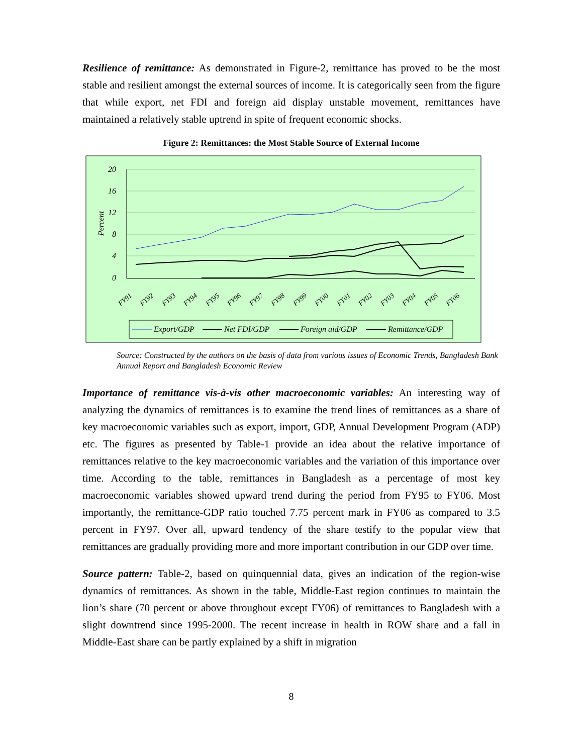Resilience of remittance: As demonstrated in Figure-2, remittance has proved to be the most stable and resilient amongst the external sources of income. It is categorically seen from the figure that while export, net FDI and foreign aid display unstable movement, remittances have maintained a relatively stable uptrend in spite of frequent economic shocks.
Figure 2: Remittances: the Most Stable Source of External Income
20
16
12
8
4
0
Percent
FY91
FY92
FY93
FY94
FY95
FY96
FY97
FY98
FY99
FY00
FY01
FY02
FY03
FY04
FY05
FY06
Export/GDP
Net FDI/GDP
Foreign aid/GDP
Remittance/GDP
Source: Constructed by the authors on the basis of data from various issues of Economic Trends, Bangladesh Bank Annual Report and Bangladesh Economic Review
Importance of remittance vis-à-vis other macroeconomic variables: An interesting way of analyzing the dynamics of remittances is to examine the trend lines of remittances as a share of key macroeconomic variables such as export, import, GDP, Annual Development Program (ADP) etc. The figures as presented by Table-1 provide an idea about the relative importance of remittances relative to the key macroeconomic variables and the variation of this importance over time. According to the table, remittances in Bangladesh as a percentage of most key macroeconomic variables showed upward trend during the period from FY95 to FY06. Most importantly, the remittance-GDP ratio touched 7.75 percent mark in FY06 as compared to 3.5 percent in FY97. Over all, upward tendency of the share testify to the popular view that remittances are gradually providing more and more important contribution in our GDP over time.
Source pattern: Table-2, based on quinquennial data, gives an indication of the region-wise dynamics of remittances. As shown in the table, Middle-East region continues to maintain the lion’s share (70 percent or above throughout except FY06) of remittances to Bangladesh with a slight downtrend since 1995-2000. The recent increase in health in ROW share and a fall in Middle-East share can be partly explained by a shift in migration
8